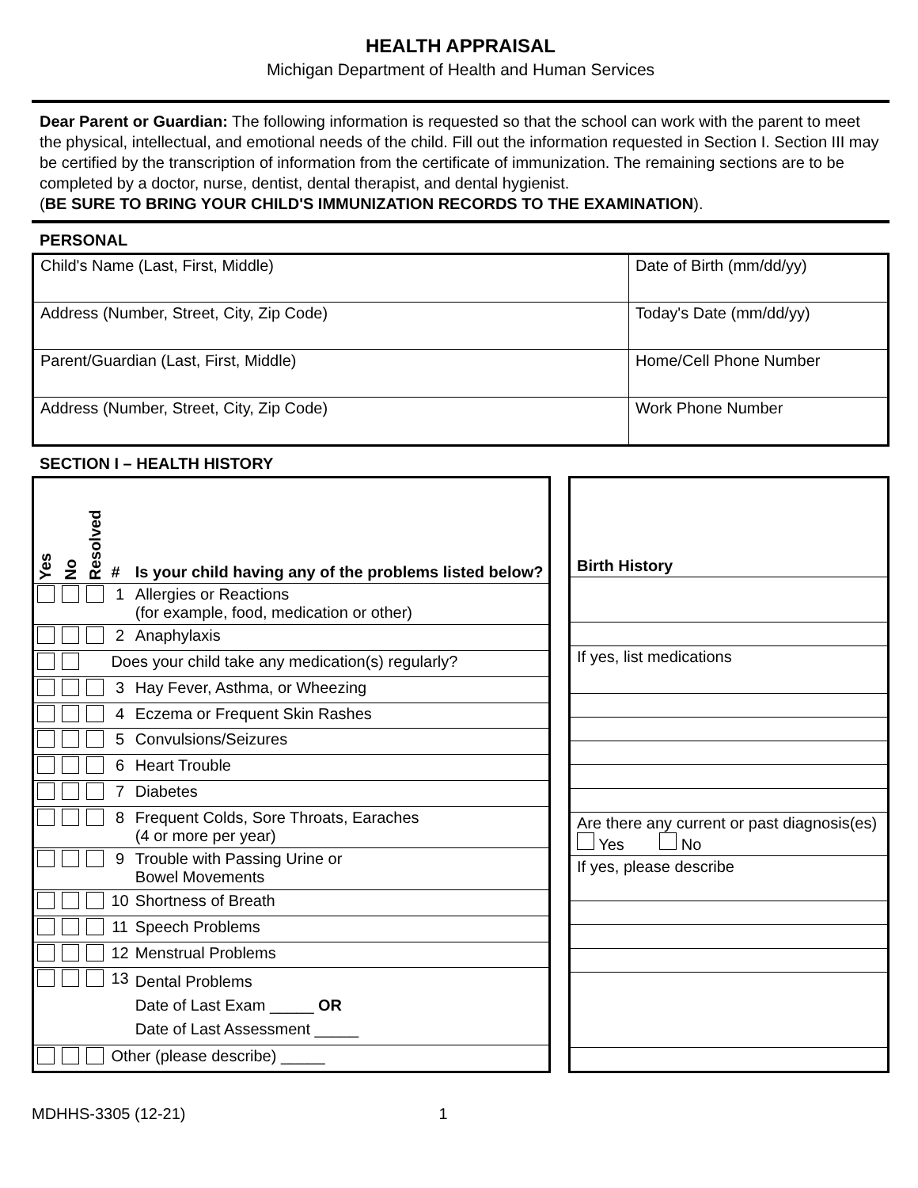HEALTH APPRAISAL
Michigan Department of Health and Human Services
Dear Parent or Guardian: The following information is requested so that the school can work with the parent to meet the physical, intellectual, and emotional needs of the child. Fill out the information requested in Section I. Section III may be certified by the transcription of information from the certificate of immunization. The remaining sections are to be completed by a doctor, nurse, dentist, dental therapist, and dental hygienist.
(BE SURE TO BRING YOUR CHILD'S IMMUNIZATION RECORDS TO THE EXAMINATION).
PERSONAL
| Child's Name (Last, First, Middle) | Date of Birth (mm/dd/yy) |
| Address (Number, Street, City, Zip Code) | Today's Date (mm/dd/yy) |
| Parent/Guardian (Last, First, Middle) | Home/Cell Phone Number |
| Address (Number, Street, City, Zip Code) | Work Phone Number |
SECTION I – HEALTH HISTORY
| Yes | No | Resolved | # | Is your child having any of the problems listed below? |
| | | | 1 | Allergies or Reactions (for example, food, medication or other) |
| | | | 2 | Anaphylaxis |
| | | | Does your child take any medication(s) regularly? | |
| | | | 3 | Hay Fever, Asthma, or Wheezing |
| | | | 4 | Eczema or Frequent Skin Rashes |
| | | | 5 | Convulsions/Seizures |
| | | | 6 | Heart Trouble |
| | | | 7 | Diabetes |
| | | | 8 | Frequent Colds, Sore Throats, Earaches (4 or more per year) |
| | | | 9 | Trouble with Passing Urine or Bowel Movements |
| | | | 10 | Shortness of Breath |
| | | | 11 | Speech Problems |
| | | | 12 | Menstrual Problems |
| | | | 13 | Dental Problems Date of Last Exam _____ OR Date of Last Assessment _____ |
| | | | Other (please describe) _____ | |
| Birth History |
| If yes, list medications |
| Are there any current or past diagnosis(es) Yes No |
| If yes, please describe |
MDHHS-3305 (12-21) 1